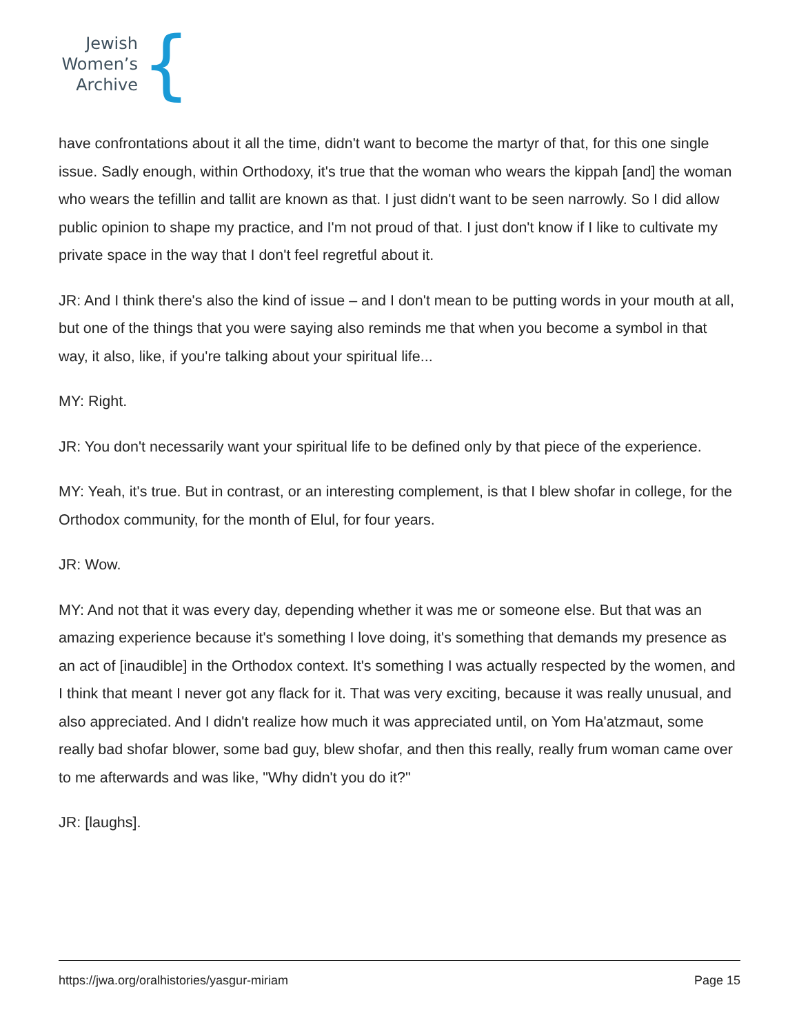Jewish
Women’s
Archive
{
have confrontations about it all the time, didn't want to become the martyr of that, for this one single issue. Sadly enough, within Orthodoxy, it's true that the woman who wears the kippah [and] the woman who wears the tefillin and tallit are known as that. I just didn't want to be seen narrowly. So I did allow public opinion to shape my practice, and I'm not proud of that. I just don't know if I like to cultivate my private space in the way that I don't feel regretful about it.
JR: And I think there's also the kind of issue – and I don't mean to be putting words in your mouth at all, but one of the things that you were saying also reminds me that when you become a symbol in that way, it also, like, if you're talking about your spiritual life...
MY: Right.
JR: You don't necessarily want your spiritual life to be defined only by that piece of the experience.
MY: Yeah, it's true. But in contrast, or an interesting complement, is that I blew shofar in college, for the Orthodox community, for the month of Elul, for four years.
JR: Wow.
MY: And not that it was every day, depending whether it was me or someone else. But that was an amazing experience because it's something I love doing, it's something that demands my presence as an act of [inaudible] in the Orthodox context. It's something I was actually respected by the women, and I think that meant I never got any flack for it. That was very exciting, because it was really unusual, and also appreciated. And I didn't realize how much it was appreciated until, on Yom Ha'atzmaut, some really bad shofar blower, some bad guy, blew shofar, and then this really, really frum woman came over to me afterwards and was like, "Why didn't you do it?"
JR: [laughs].
https://jwa.org/oralhistories/yasgur-miriam Page 15